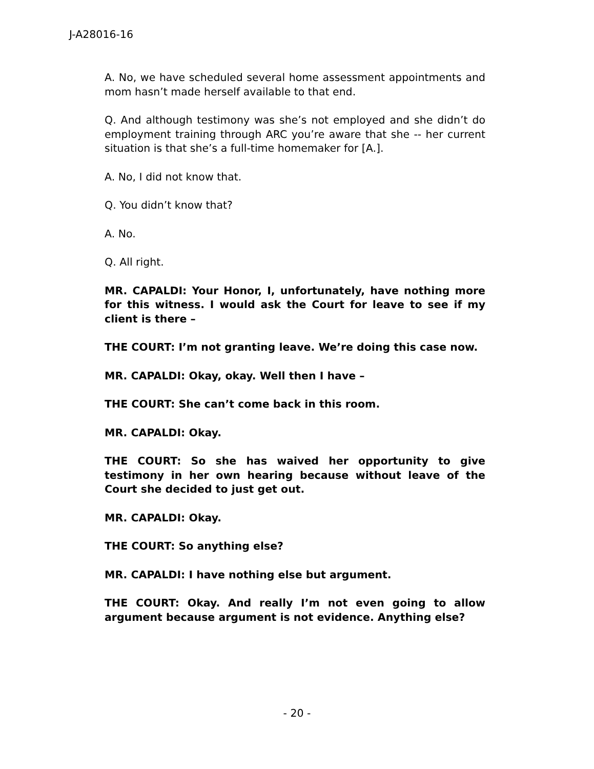J-A28016-16
A. No, we have scheduled several home assessment appointments and mom hasn’t made herself available to that end.
Q. And although testimony was she’s not employed and she didn’t do employment training through ARC you’re aware that she -- her current situation is that she’s a full-time homemaker for [A.].
A. No, I did not know that.
Q. You didn’t know that?
A. No.
Q. All right.
MR. CAPALDI: Your Honor, I, unfortunately, have nothing more for this witness. I would ask the Court for leave to see if my client is there –
THE COURT: I’m not granting leave. We’re doing this case now.
MR. CAPALDI: Okay, okay. Well then I have –
THE COURT: She can’t come back in this room.
MR. CAPALDI: Okay.
THE COURT: So she has waived her opportunity to give testimony in her own hearing because without leave of the Court she decided to just get out.
MR. CAPALDI: Okay.
THE COURT: So anything else?
MR. CAPALDI: I have nothing else but argument.
THE COURT: Okay. And really I’m not even going to allow argument because argument is not evidence. Anything else?
- 20 -